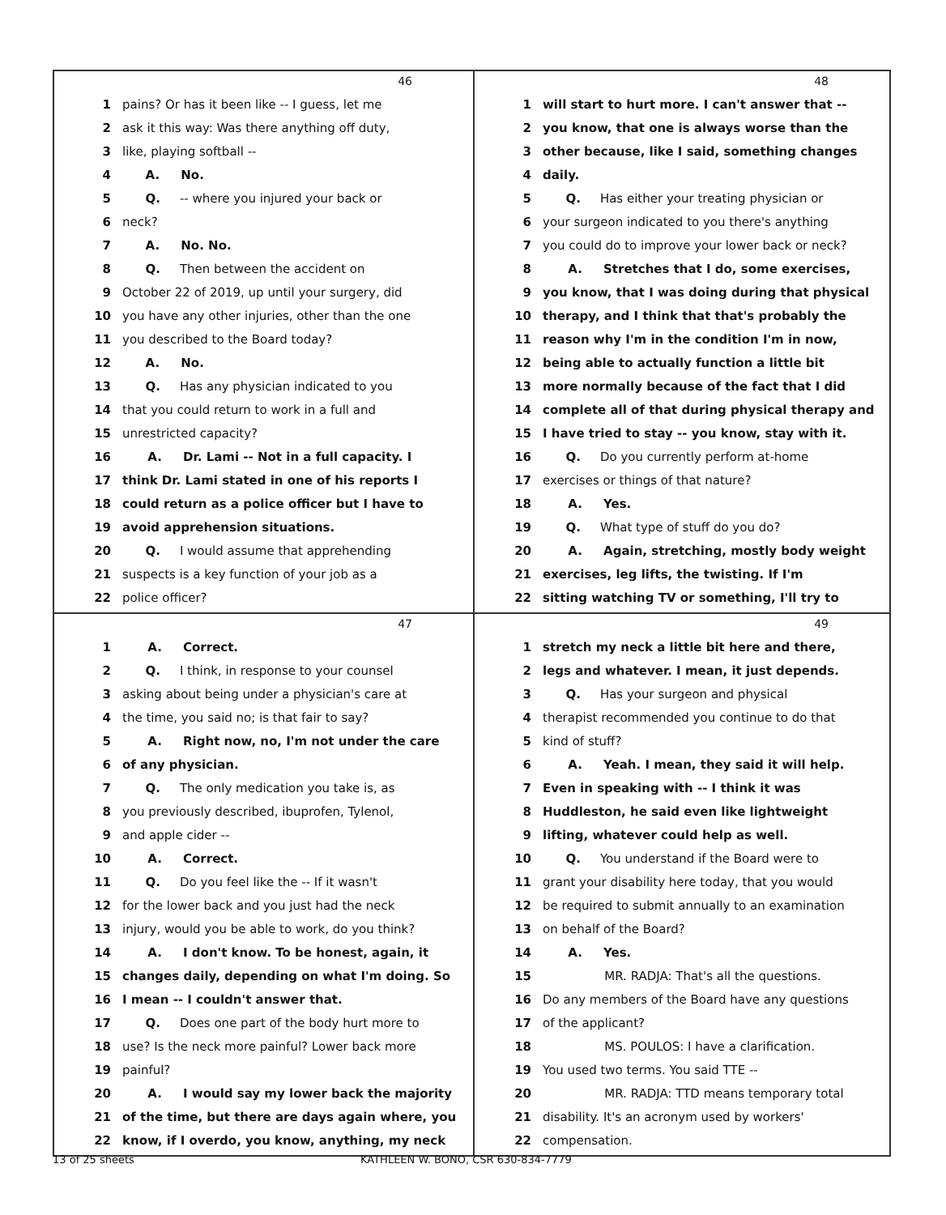46
1 pains? Or has it been like -- I guess, let me
2 ask it this way: Was there anything off duty,
3 like, playing softball --
4 A. No.
5 Q. -- where you injured your back or
6 neck?
7 A. No. No.
8 Q. Then between the accident on
9 October 22 of 2019, up until your surgery, did
10 you have any other injuries, other than the one
11 you described to the Board today?
12 A. No.
13 Q. Has any physician indicated to you
14 that you could return to work in a full and
15 unrestricted capacity?
16 A. Dr. Lami -- Not in a full capacity. I
17 think Dr. Lami stated in one of his reports I
18 could return as a police officer but I have to
19 avoid apprehension situations.
20 Q. I would assume that apprehending
21 suspects is a key function of your job as a
22 police officer?
48
1 will start to hurt more. I can't answer that --
2 you know, that one is always worse than the
3 other because, like I said, something changes
4 daily.
5 Q. Has either your treating physician or
6 your surgeon indicated to you there's anything
7 you could do to improve your lower back or neck?
8 A. Stretches that I do, some exercises,
9 you know, that I was doing during that physical
10 therapy, and I think that that's probably the
11 reason why I'm in the condition I'm in now,
12 being able to actually function a little bit
13 more normally because of the fact that I did
14 complete all of that during physical therapy and
15 I have tried to stay -- you know, stay with it.
16 Q. Do you currently perform at-home
17 exercises or things of that nature?
18 A. Yes.
19 Q. What type of stuff do you do?
20 A. Again, stretching, mostly body weight
21 exercises, leg lifts, the twisting. If I'm
22 sitting watching TV or something, I'll try to
47
1 A. Correct.
2 Q. I think, in response to your counsel
3 asking about being under a physician's care at
4 the time, you said no; is that fair to say?
5 A. Right now, no, I'm not under the care
6 of any physician.
7 Q. The only medication you take is, as
8 you previously described, ibuprofen, Tylenol,
9 and apple cider --
10 A. Correct.
11 Q. Do you feel like the -- If it wasn't
12 for the lower back and you just had the neck
13 injury, would you be able to work, do you think?
14 A. I don't know. To be honest, again, it
15 changes daily, depending on what I'm doing. So
16 I mean -- I couldn't answer that.
17 Q. Does one part of the body hurt more to
18 use? Is the neck more painful? Lower back more
19 painful?
20 A. I would say my lower back the majority
21 of the time, but there are days again where, you
22 know, if I overdo, you know, anything, my neck
49
1 stretch my neck a little bit here and there,
2 legs and whatever. I mean, it just depends.
3 Q. Has your surgeon and physical
4 therapist recommended you continue to do that
5 kind of stuff?
6 A. Yeah. I mean, they said it will help.
7 Even in speaking with -- I think it was
8 Huddleston, he said even like lightweight
9 lifting, whatever could help as well.
10 Q. You understand if the Board were to
11 grant your disability here today, that you would
12 be required to submit annually to an examination
13 on behalf of the Board?
14 A. Yes.
15 MR. RADJA: That's all the questions.
16 Do any members of the Board have any questions
17 of the applicant?
18 MS. POULOS: I have a clarification.
19 You used two terms. You said TTE --
20 MR. RADJA: TTD means temporary total
21 disability. It's an acronym used by workers'
22 compensation.
13 of 25 sheets KATHLEEN W. BONO, CSR 630-834-7779